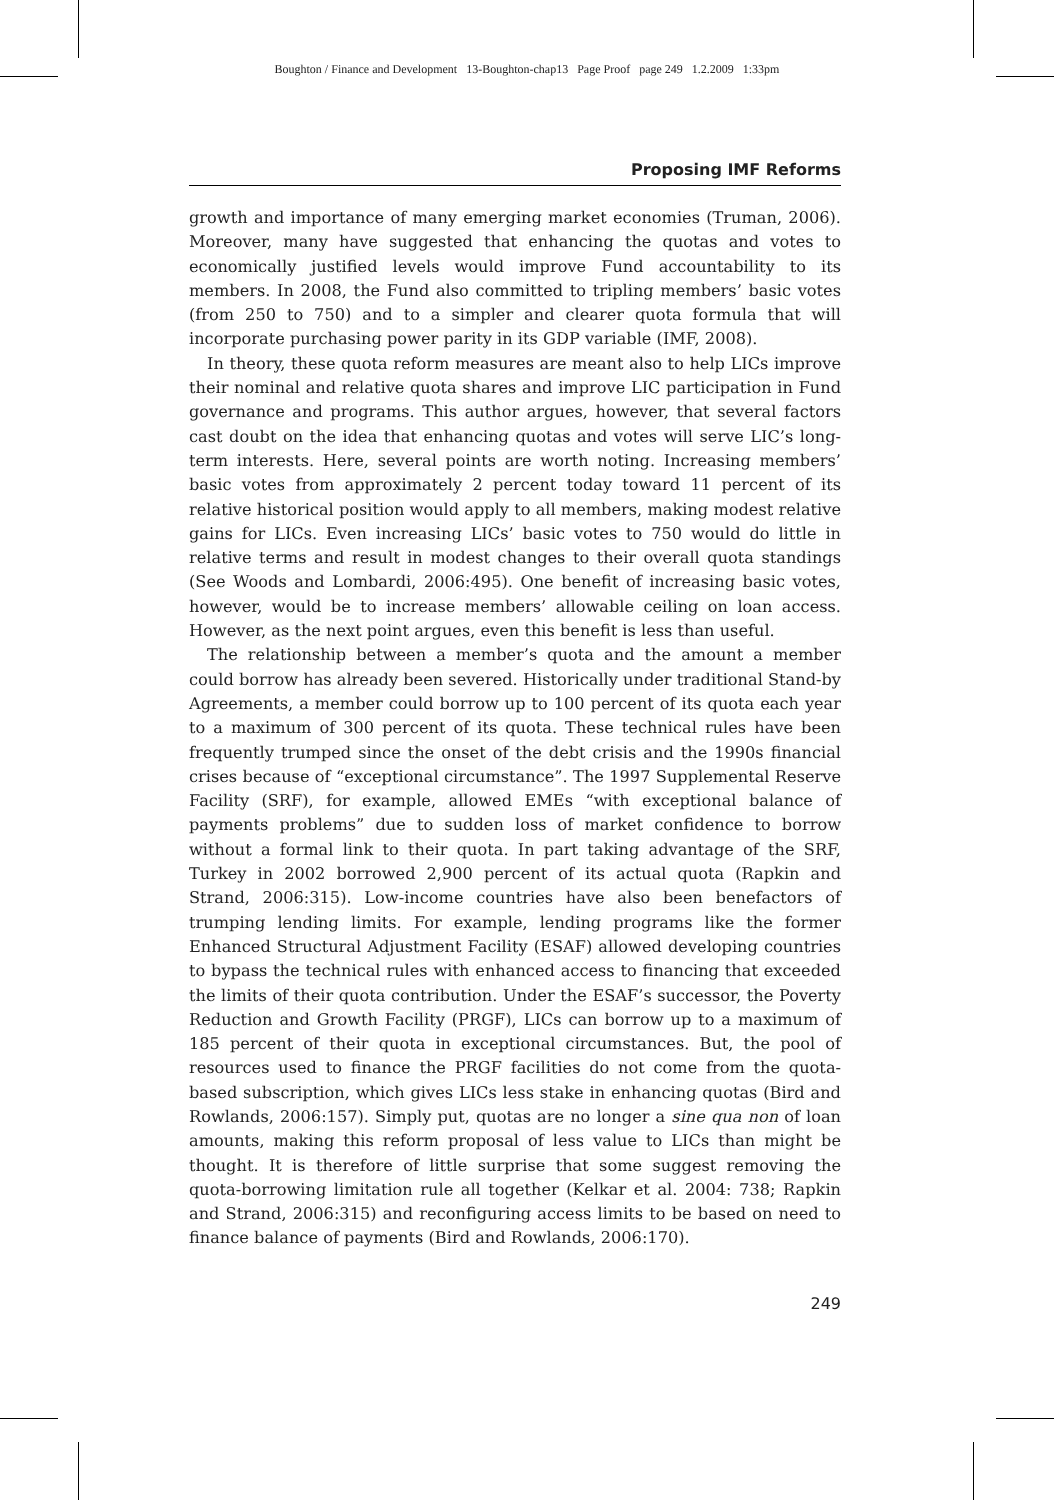Boughton / Finance and Development 13-Boughton-chap13 Page Proof page 249 1.2.2009 1:33pm
Proposing IMF Reforms
growth and importance of many emerging market economies (Truman, 2006). Moreover, many have suggested that enhancing the quotas and votes to economically justified levels would improve Fund accountability to its members. In 2008, the Fund also committed to tripling members’ basic votes (from 250 to 750) and to a simpler and clearer quota formula that will incorporate purchasing power parity in its GDP variable (IMF, 2008).
In theory, these quota reform measures are meant also to help LICs improve their nominal and relative quota shares and improve LIC participation in Fund governance and programs. This author argues, however, that several factors cast doubt on the idea that enhancing quotas and votes will serve LIC’s long-term interests. Here, several points are worth noting. Increasing members’ basic votes from approximately 2 percent today toward 11 percent of its relative historical position would apply to all members, making modest relative gains for LICs. Even increasing LICs’ basic votes to 750 would do little in relative terms and result in modest changes to their overall quota standings (See Woods and Lombardi, 2006:495). One benefit of increasing basic votes, however, would be to increase members’ allowable ceiling on loan access. However, as the next point argues, even this benefit is less than useful.
The relationship between a member’s quota and the amount a member could borrow has already been severed. Historically under traditional Stand-by Agreements, a member could borrow up to 100 percent of its quota each year to a maximum of 300 percent of its quota. These technical rules have been frequently trumped since the onset of the debt crisis and the 1990s financial crises because of “exceptional circumstance”. The 1997 Supplemental Reserve Facility (SRF), for example, allowed EMEs “with exceptional balance of payments problems” due to sudden loss of market confidence to borrow without a formal link to their quota. In part taking advantage of the SRF, Turkey in 2002 borrowed 2,900 percent of its actual quota (Rapkin and Strand, 2006:315). Low-income countries have also been benefactors of trumping lending limits. For example, lending programs like the former Enhanced Structural Adjustment Facility (ESAF) allowed developing countries to bypass the technical rules with enhanced access to financing that exceeded the limits of their quota contribution. Under the ESAF’s successor, the Poverty Reduction and Growth Facility (PRGF), LICs can borrow up to a maximum of 185 percent of their quota in exceptional circumstances. But, the pool of resources used to finance the PRGF facilities do not come from the quota-based subscription, which gives LICs less stake in enhancing quotas (Bird and Rowlands, 2006:157). Simply put, quotas are no longer a sine qua non of loan amounts, making this reform proposal of less value to LICs than might be thought. It is therefore of little surprise that some suggest removing the quota-borrowing limitation rule all together (Kelkar et al. 2004: 738; Rapkin and Strand, 2006:315) and reconfiguring access limits to be based on need to finance balance of payments (Bird and Rowlands, 2006:170).
249